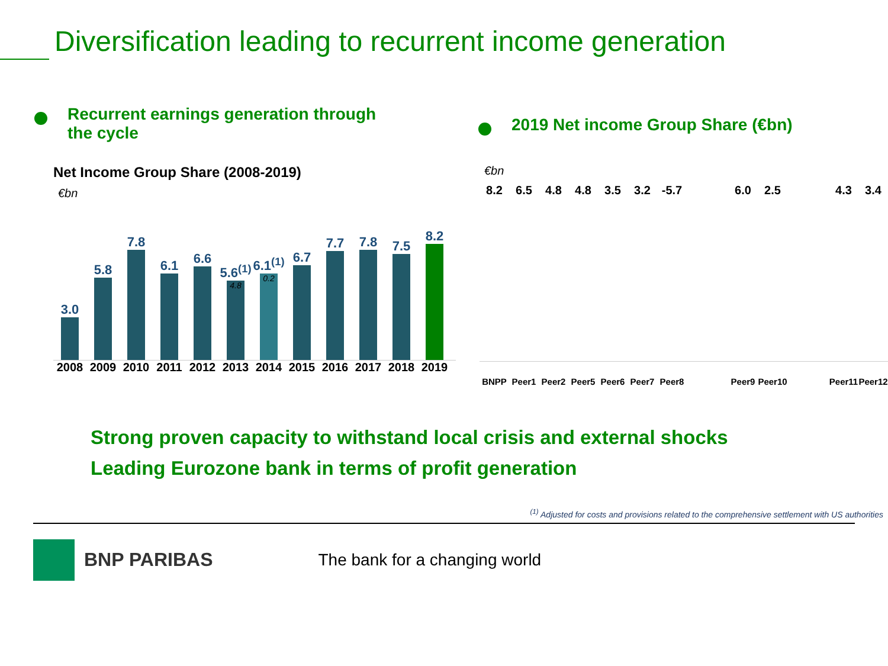Diversification leading to recurrent income generation
Recurrent earnings generation through
the cycle
Net Income Group Share (2008-2019)
€bn
3.0
5.8
7.8
6.1
6.6
5.6<sup>(1)</sup>
4.8
6.1<sup>(1)</sup>
0.2
6.7
7.7
7.8
7.5
8.2
2008 2009 2010 2011 2012 2013 2014 2015 2016 2017 2018 2019
2019 Net income Group Share (€bn)
€bn
8.2 6.5 4.8 4.8 3.5 3.2 -5.7 6.0 2.5 4.3 3.4
BNPP Peer1 Peer2 Peer5 Peer6 Peer7 Peer8 Peer9 Peer10 Peer11 Peer12
Strong proven capacity to withstand local crisis and external shocks
Leading Eurozone bank in terms of profit generation
<sup>(1)</sup> Adjusted for costs and provisions related to the comprehensive settlement with US authorities
BNP PARIBAS The bank for a changing world